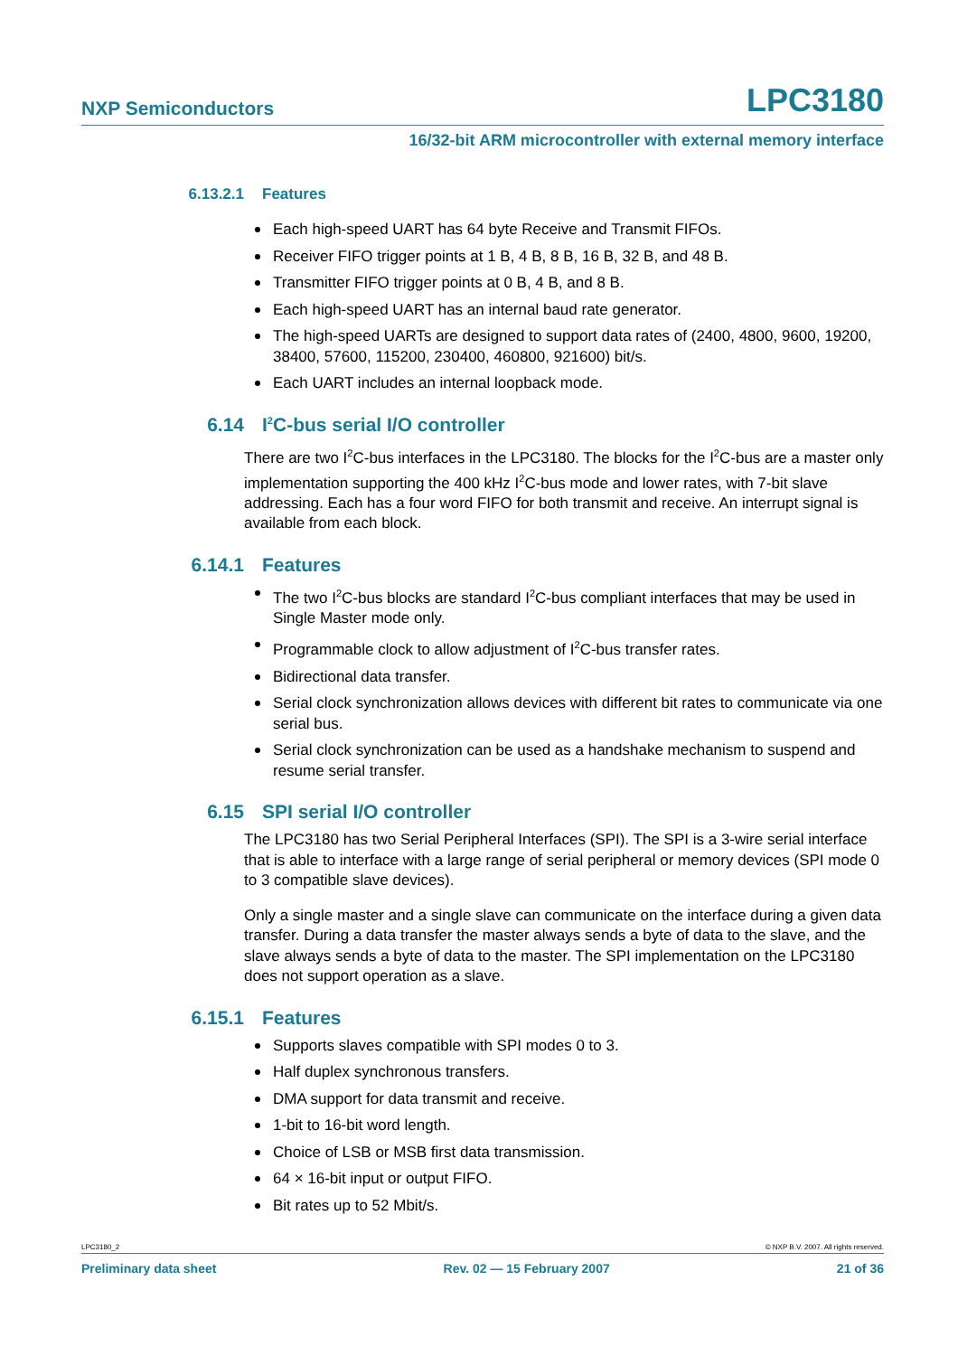NXP Semiconductors LPC3180
16/32-bit ARM microcontroller with external memory interface
6.13.2.1 Features
Each high-speed UART has 64 byte Receive and Transmit FIFOs.
Receiver FIFO trigger points at 1 B, 4 B, 8 B, 16 B, 32 B, and 48 B.
Transmitter FIFO trigger points at 0 B, 4 B, and 8 B.
Each high-speed UART has an internal baud rate generator.
The high-speed UARTs are designed to support data rates of (2400, 4800, 9600, 19200, 38400, 57600, 115200, 230400, 460800, 921600) bit/s.
Each UART includes an internal loopback mode.
6.14 I<sup>2</sup>C-bus serial I/O controller
There are two I<sup>2</sup>C-bus interfaces in the LPC3180. The blocks for the I<sup>2</sup>C-bus are a master only implementation supporting the 400 kHz I<sup>2</sup>C-bus mode and lower rates, with 7-bit slave addressing. Each has a four word FIFO for both transmit and receive. An interrupt signal is available from each block.
6.14.1 Features
The two I<sup>2</sup>C-bus blocks are standard I<sup>2</sup>C-bus compliant interfaces that may be used in Single Master mode only.
Programmable clock to allow adjustment of I<sup>2</sup>C-bus transfer rates.
Bidirectional data transfer.
Serial clock synchronization allows devices with different bit rates to communicate via one serial bus.
Serial clock synchronization can be used as a handshake mechanism to suspend and resume serial transfer.
6.15 SPI serial I/O controller
The LPC3180 has two Serial Peripheral Interfaces (SPI). The SPI is a 3-wire serial interface that is able to interface with a large range of serial peripheral or memory devices (SPI mode 0 to 3 compatible slave devices).
Only a single master and a single slave can communicate on the interface during a given data transfer. During a data transfer the master always sends a byte of data to the slave, and the slave always sends a byte of data to the master. The SPI implementation on the LPC3180 does not support operation as a slave.
6.15.1 Features
Supports slaves compatible with SPI modes 0 to 3.
Half duplex synchronous transfers.
DMA support for data transmit and receive.
1-bit to 16-bit word length.
Choice of LSB or MSB first data transmission.
64 × 16-bit input or output FIFO.
Bit rates up to 52 Mbit/s.
LPC3180_2 © NXP B.V. 2007. All rights reserved.
Preliminary data sheet Rev. 02 — 15 February 2007 21 of 36